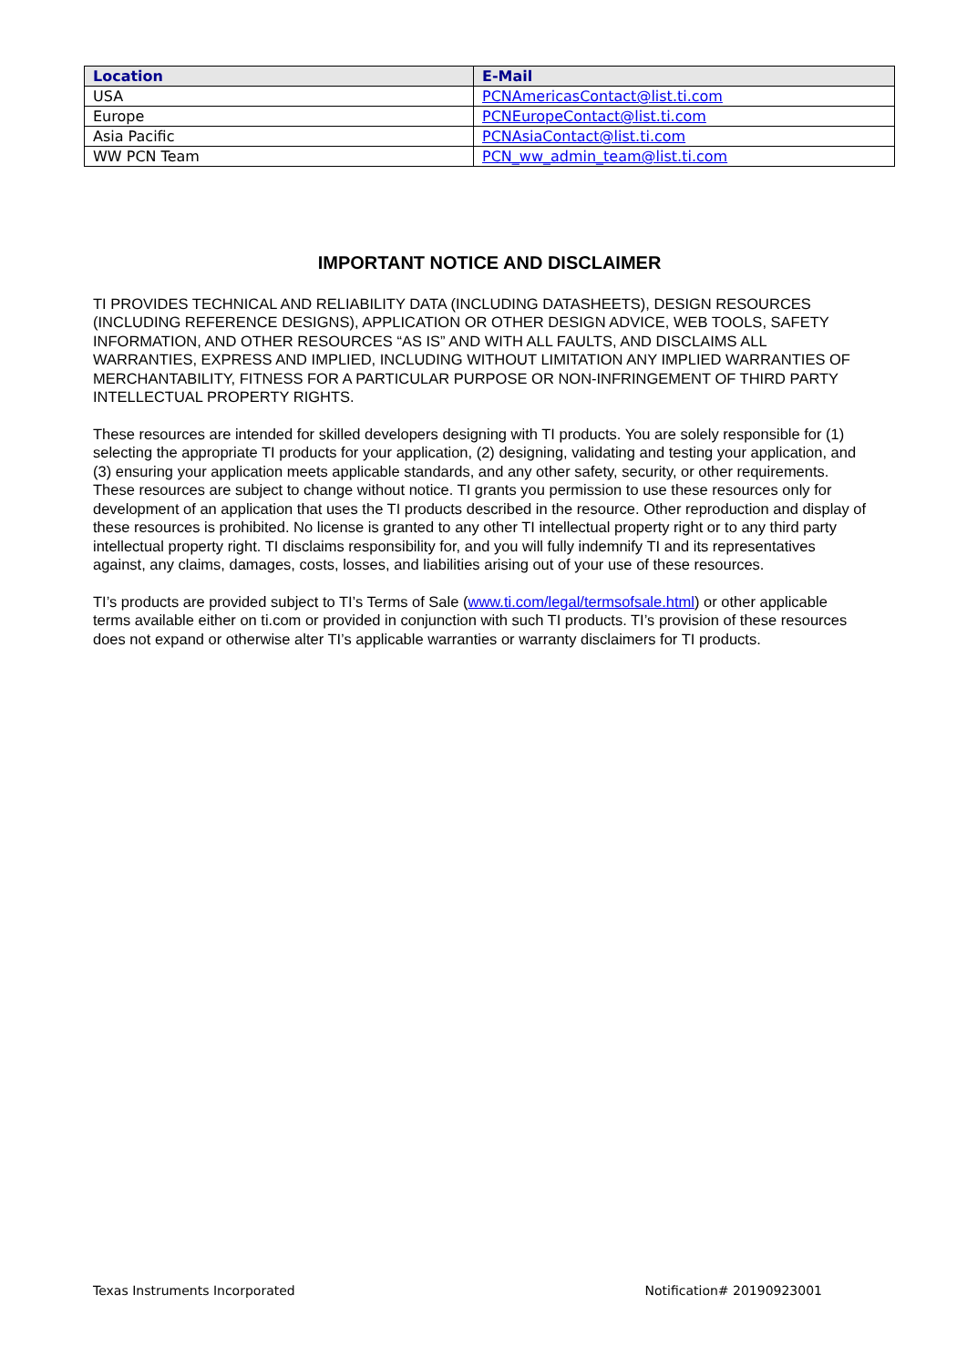| Location | E-Mail |
| --- | --- |
| USA | PCNAmericasContact@list.ti.com |
| Europe | PCNEuropeContact@list.ti.com |
| Asia Pacific | PCNAsiaContact@list.ti.com |
| WW PCN Team | PCN_ww_admin_team@list.ti.com |
IMPORTANT NOTICE AND DISCLAIMER
TI PROVIDES TECHNICAL AND RELIABILITY DATA (INCLUDING DATASHEETS), DESIGN RESOURCES (INCLUDING REFERENCE DESIGNS), APPLICATION OR OTHER DESIGN ADVICE, WEB TOOLS, SAFETY INFORMATION, AND OTHER RESOURCES “AS IS” AND WITH ALL FAULTS, AND DISCLAIMS ALL WARRANTIES, EXPRESS AND IMPLIED, INCLUDING WITHOUT LIMITATION ANY IMPLIED WARRANTIES OF MERCHANTABILITY, FITNESS FOR A PARTICULAR PURPOSE OR NON-INFRINGEMENT OF THIRD PARTY INTELLECTUAL PROPERTY RIGHTS.
These resources are intended for skilled developers designing with TI products. You are solely responsible for (1) selecting the appropriate TI products for your application, (2) designing, validating and testing your application, and (3) ensuring your application meets applicable standards, and any other safety, security, or other requirements. These resources are subject to change without notice. TI grants you permission to use these resources only for development of an application that uses the TI products described in the resource. Other reproduction and display of these resources is prohibited. No license is granted to any other TI intellectual property right or to any third party intellectual property right. TI disclaims responsibility for, and you will fully indemnify TI and its representatives against, any claims, damages, costs, losses, and liabilities arising out of your use of these resources.
TI’s products are provided subject to TI’s Terms of Sale (www.ti.com/legal/termsofsale.html) or other applicable terms available either on ti.com or provided in conjunction with such TI products. TI’s provision of these resources does not expand or otherwise alter TI’s applicable warranties or warranty disclaimers for TI products.
Texas Instruments Incorporated Notification# 20190923001